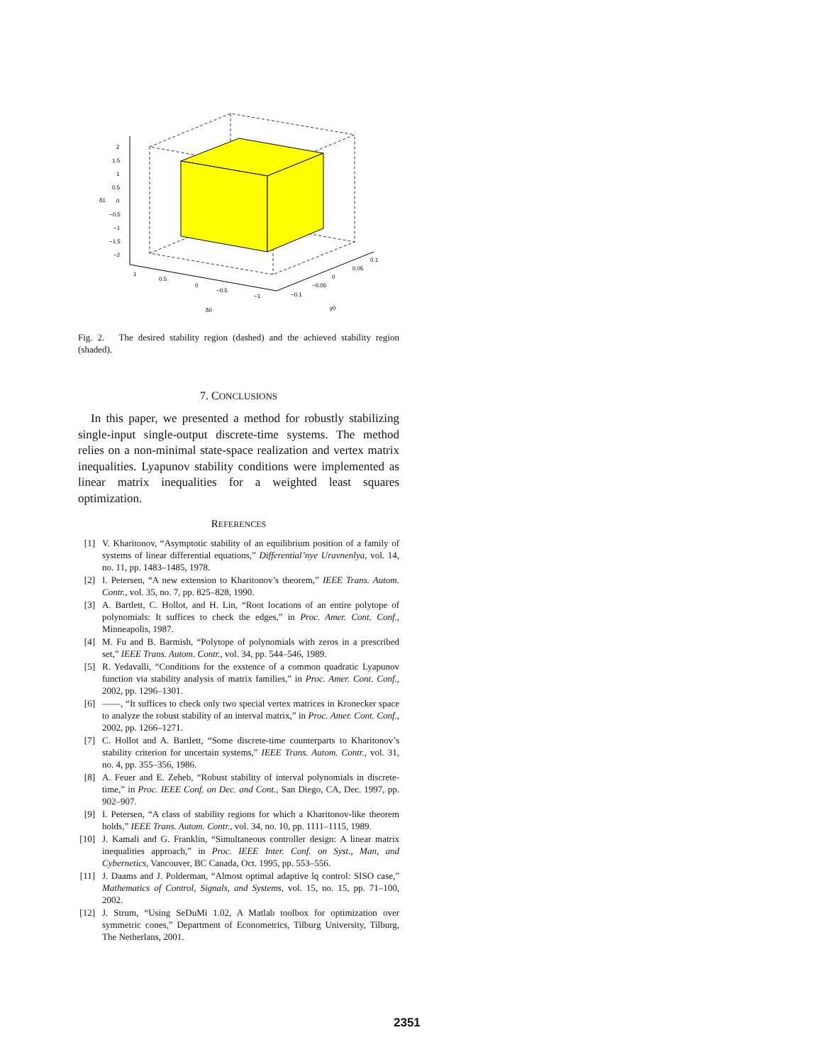2
1.5
1
0.5
0
−0.5
−1
−1.5
−2
δ1
1
0.5
0
−0.5
−1
δ0
−0.1
−0.05
0
0.05
0.1
γ0
Fig. 2. The desired stability region (dashed) and the achieved stability region (shaded).
7. CONCLUSIONS
In this paper, we presented a method for robustly stabilizing single-input single-output discrete-time systems. The method relies on a non-minimal state-space realization and vertex matrix inequalities. Lyapunov stability conditions were implemented as linear matrix inequalities for a weighted least squares optimization.
REFERENCES
[1] V. Kharitonov, “Asymptotic stability of an equilibrium position of a family of systems of linear differential equations,” Differential’nye Uravnenlya, vol. 14, no. 11, pp. 1483–1485, 1978.
[2] I. Petersen, “A new extension to Kharitonov’s theorem,” IEEE Trans. Autom. Contr., vol. 35, no. 7, pp. 825–828, 1990.
[3] A. Bartlett, C. Hollot, and H. Lin, “Root locations of an entire polytope of polynomials: It suffices to check the edges,” in Proc. Amer. Cont. Conf., Minneapolis, 1987.
[4] M. Fu and B. Barmish, “Polytope of polynomials with zeros in a prescribed set,” IEEE Trans. Autom. Contr., vol. 34, pp. 544–546, 1989.
[5] R. Yedavalli, “Conditions for the exstence of a common quadratic Lyapunov function via stability analysis of matrix families,” in Proc. Amer. Cont. Conf., 2002, pp. 1296–1301.
[6] ——, “It suffices to check only two special vertex matrices in Kronecker space to analyze the robust stability of an interval matrix,” in Proc. Amer. Cont. Conf., 2002, pp. 1266–1271.
[7] C. Hollot and A. Bartlett, “Some discrete-time counterparts to Kharitonov’s stability criterion for uncertain systems,” IEEE Trans. Autom. Contr., vol. 31, no. 4, pp. 355–356, 1986.
[8] A. Feuer and E. Zeheb, “Robust stability of interval polynomials in discrete-time,” in Proc. IEEE Conf. on Dec. and Cont., San Diego, CA, Dec. 1997, pp. 902–907.
[9] I. Petersen, “A class of stability regions for which a Kharitonov-like theorem holds,” IEEE Trans. Autom. Contr., vol. 34, no. 10, pp. 1111–1115, 1989.
[10] J. Kamali and G. Franklin, “Simultaneous controller design: A linear matrix inequalities approach,” in Proc. IEEE Inter. Conf. on Syst., Man, and Cybernetics, Vancouver, BC Canada, Oct. 1995, pp. 553–556.
[11] J. Daams and J. Polderman, “Almost optimal adaptive lq control: SISO case,” Mathematics of Control, Signals, and Systems, vol. 15, no. 15, pp. 71–100, 2002.
[12] J. Strum, “Using SeDuMi 1.02, A Matlab toolbox for optimization over symmetric cones,” Department of Econometrics, Tilburg University, Tilburg, The Netherlans, 2001.
2351